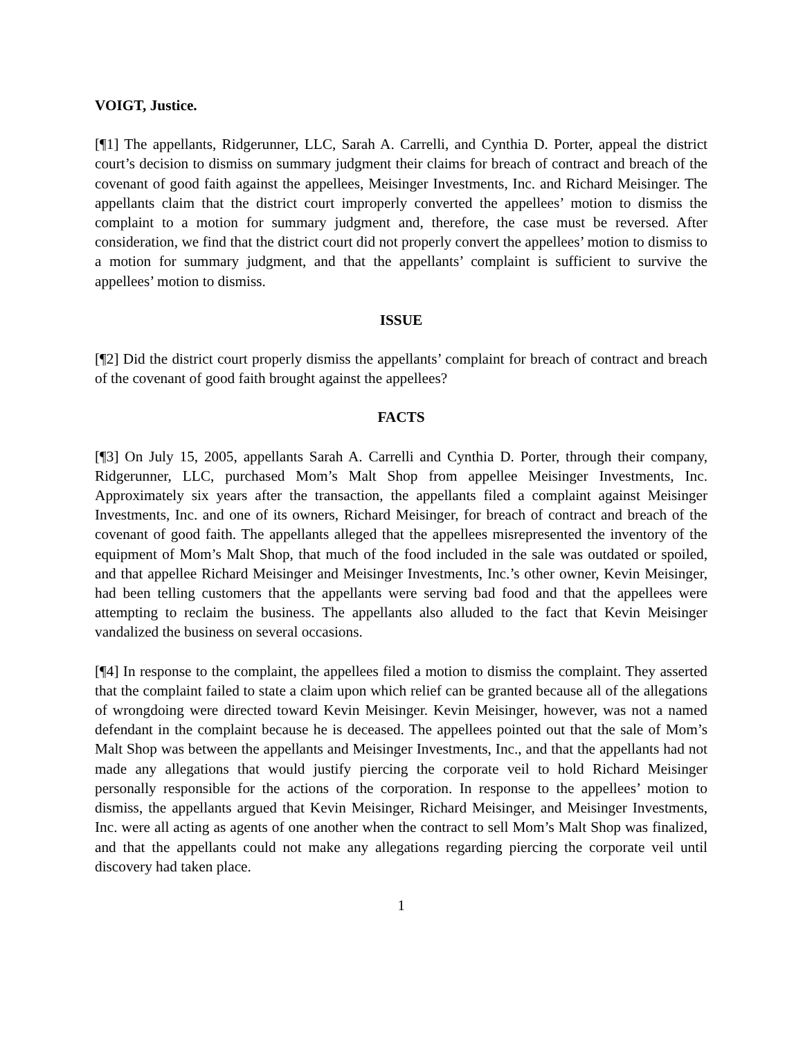VOIGT, Justice.
[¶1] The appellants, Ridgerunner, LLC, Sarah A. Carrelli, and Cynthia D. Porter, appeal the district court’s decision to dismiss on summary judgment their claims for breach of contract and breach of the covenant of good faith against the appellees, Meisinger Investments, Inc. and Richard Meisinger. The appellants claim that the district court improperly converted the appellees’ motion to dismiss the complaint to a motion for summary judgment and, therefore, the case must be reversed. After consideration, we find that the district court did not properly convert the appellees’ motion to dismiss to a motion for summary judgment, and that the appellants’ complaint is sufficient to survive the appellees’ motion to dismiss.
ISSUE
[¶2] Did the district court properly dismiss the appellants’ complaint for breach of contract and breach of the covenant of good faith brought against the appellees?
FACTS
[¶3] On July 15, 2005, appellants Sarah A. Carrelli and Cynthia D. Porter, through their company, Ridgerunner, LLC, purchased Mom’s Malt Shop from appellee Meisinger Investments, Inc. Approximately six years after the transaction, the appellants filed a complaint against Meisinger Investments, Inc. and one of its owners, Richard Meisinger, for breach of contract and breach of the covenant of good faith. The appellants alleged that the appellees misrepresented the inventory of the equipment of Mom’s Malt Shop, that much of the food included in the sale was outdated or spoiled, and that appellee Richard Meisinger and Meisinger Investments, Inc.’s other owner, Kevin Meisinger, had been telling customers that the appellants were serving bad food and that the appellees were attempting to reclaim the business. The appellants also alluded to the fact that Kevin Meisinger vandalized the business on several occasions.
[¶4] In response to the complaint, the appellees filed a motion to dismiss the complaint. They asserted that the complaint failed to state a claim upon which relief can be granted because all of the allegations of wrongdoing were directed toward Kevin Meisinger. Kevin Meisinger, however, was not a named defendant in the complaint because he is deceased. The appellees pointed out that the sale of Mom’s Malt Shop was between the appellants and Meisinger Investments, Inc., and that the appellants had not made any allegations that would justify piercing the corporate veil to hold Richard Meisinger personally responsible for the actions of the corporation. In response to the appellees’ motion to dismiss, the appellants argued that Kevin Meisinger, Richard Meisinger, and Meisinger Investments, Inc. were all acting as agents of one another when the contract to sell Mom’s Malt Shop was finalized, and that the appellants could not make any allegations regarding piercing the corporate veil until discovery had taken place.
1